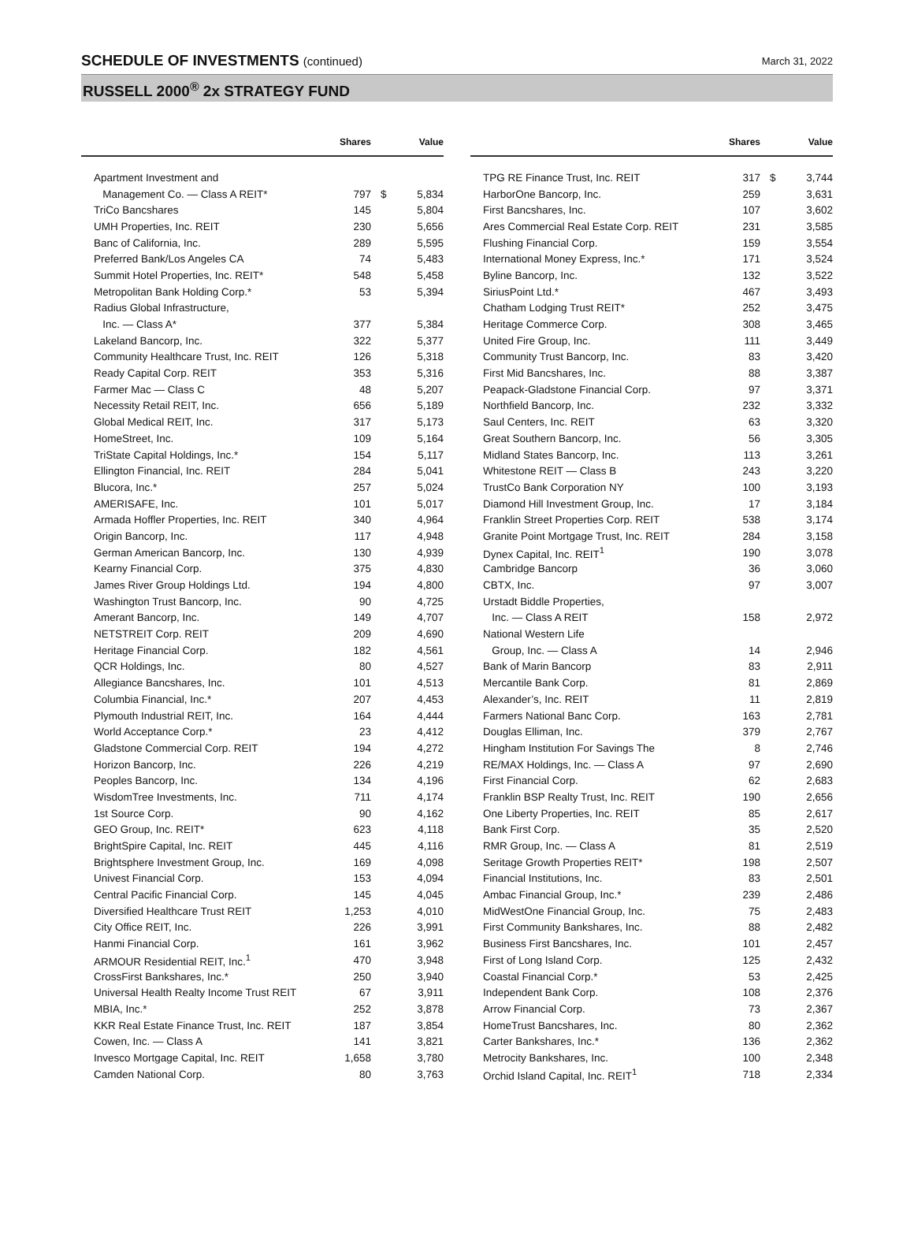SCHEDULE OF INVESTMENTS (continued)
March 31, 2022
RUSSELL 2000<sup>®</sup> 2x STRATEGY FUND
| | Shares | | Value |
| --- | --- | --- | --- |
| Apartment Investment and | | | |
| Management Co. — Class A REIT* | 797 | $ | 5,834 |
| TriCo Bancshares | 145 | | 5,804 |
| UMH Properties, Inc. REIT | 230 | | 5,656 |
| Banc of California, Inc. | 289 | | 5,595 |
| Preferred Bank/Los Angeles CA | 74 | | 5,483 |
| Summit Hotel Properties, Inc. REIT* | 548 | | 5,458 |
| Metropolitan Bank Holding Corp.* | 53 | | 5,394 |
| Radius Global Infrastructure, | | | |
| Inc. — Class A* | 377 | | 5,384 |
| Lakeland Bancorp, Inc. | 322 | | 5,377 |
| Community Healthcare Trust, Inc. REIT | 126 | | 5,318 |
| Ready Capital Corp. REIT | 353 | | 5,316 |
| Farmer Mac — Class C | 48 | | 5,207 |
| Necessity Retail REIT, Inc. | 656 | | 5,189 |
| Global Medical REIT, Inc. | 317 | | 5,173 |
| HomeStreet, Inc. | 109 | | 5,164 |
| TriState Capital Holdings, Inc.* | 154 | | 5,117 |
| Ellington Financial, Inc. REIT | 284 | | 5,041 |
| Blucora, Inc.* | 257 | | 5,024 |
| AMERISAFE, Inc. | 101 | | 5,017 |
| Armada Hoffler Properties, Inc. REIT | 340 | | 4,964 |
| Origin Bancorp, Inc. | 117 | | 4,948 |
| German American Bancorp, Inc. | 130 | | 4,939 |
| Kearny Financial Corp. | 375 | | 4,830 |
| James River Group Holdings Ltd. | 194 | | 4,800 |
| Washington Trust Bancorp, Inc. | 90 | | 4,725 |
| Amerant Bancorp, Inc. | 149 | | 4,707 |
| NETSTREIT Corp. REIT | 209 | | 4,690 |
| Heritage Financial Corp. | 182 | | 4,561 |
| QCR Holdings, Inc. | 80 | | 4,527 |
| Allegiance Bancshares, Inc. | 101 | | 4,513 |
| Columbia Financial, Inc.* | 207 | | 4,453 |
| Plymouth Industrial REIT, Inc. | 164 | | 4,444 |
| World Acceptance Corp.* | 23 | | 4,412 |
| Gladstone Commercial Corp. REIT | 194 | | 4,272 |
| Horizon Bancorp, Inc. | 226 | | 4,219 |
| Peoples Bancorp, Inc. | 134 | | 4,196 |
| WisdomTree Investments, Inc. | 711 | | 4,174 |
| 1st Source Corp. | 90 | | 4,162 |
| GEO Group, Inc. REIT* | 623 | | 4,118 |
| BrightSpire Capital, Inc. REIT | 445 | | 4,116 |
| Brightsphere Investment Group, Inc. | 169 | | 4,098 |
| Univest Financial Corp. | 153 | | 4,094 |
| Central Pacific Financial Corp. | 145 | | 4,045 |
| Diversified Healthcare Trust REIT | 1,253 | | 4,010 |
| City Office REIT, Inc. | 226 | | 3,991 |
| Hanmi Financial Corp. | 161 | | 3,962 |
| ARMOUR Residential REIT, Inc.<sup>1</sup> | 470 | | 3,948 |
| CrossFirst Bankshares, Inc.* | 250 | | 3,940 |
| Universal Health Realty Income Trust REIT | 67 | | 3,911 |
| MBIA, Inc.* | 252 | | 3,878 |
| KKR Real Estate Finance Trust, Inc. REIT | 187 | | 3,854 |
| Cowen, Inc. — Class A | 141 | | 3,821 |
| Invesco Mortgage Capital, Inc. REIT | 1,658 | | 3,780 |
| Camden National Corp. | 80 | | 3,763 |
| | Shares | | Value |
| --- | --- | --- | --- |
| TPG RE Finance Trust, Inc. REIT | 317 | $ | 3,744 |
| HarborOne Bancorp, Inc. | 259 | | 3,631 |
| First Bancshares, Inc. | 107 | | 3,602 |
| Ares Commercial Real Estate Corp. REIT | 231 | | 3,585 |
| Flushing Financial Corp. | 159 | | 3,554 |
| International Money Express, Inc.* | 171 | | 3,524 |
| Byline Bancorp, Inc. | 132 | | 3,522 |
| SiriusPoint Ltd.* | 467 | | 3,493 |
| Chatham Lodging Trust REIT* | 252 | | 3,475 |
| Heritage Commerce Corp. | 308 | | 3,465 |
| United Fire Group, Inc. | 111 | | 3,449 |
| Community Trust Bancorp, Inc. | 83 | | 3,420 |
| First Mid Bancshares, Inc. | 88 | | 3,387 |
| Peapack-Gladstone Financial Corp. | 97 | | 3,371 |
| Northfield Bancorp, Inc. | 232 | | 3,332 |
| Saul Centers, Inc. REIT | 63 | | 3,320 |
| Great Southern Bancorp, Inc. | 56 | | 3,305 |
| Midland States Bancorp, Inc. | 113 | | 3,261 |
| Whitestone REIT — Class B | 243 | | 3,220 |
| TrustCo Bank Corporation NY | 100 | | 3,193 |
| Diamond Hill Investment Group, Inc. | 17 | | 3,184 |
| Franklin Street Properties Corp. REIT | 538 | | 3,174 |
| Granite Point Mortgage Trust, Inc. REIT | 284 | | 3,158 |
| Dynex Capital, Inc. REIT<sup>1</sup> | 190 | | 3,078 |
| Cambridge Bancorp | 36 | | 3,060 |
| CBTX, Inc. | 97 | | 3,007 |
| Urstadt Biddle Properties, | | | |
| Inc. — Class A REIT | 158 | | 2,972 |
| National Western Life | | | |
| Group, Inc. — Class A | 14 | | 2,946 |
| Bank of Marin Bancorp | 83 | | 2,911 |
| Mercantile Bank Corp. | 81 | | 2,869 |
| Alexander’s, Inc. REIT | 11 | | 2,819 |
| Farmers National Banc Corp. | 163 | | 2,781 |
| Douglas Elliman, Inc. | 379 | | 2,767 |
| Hingham Institution For Savings The | 8 | | 2,746 |
| RE/MAX Holdings, Inc. — Class A | 97 | | 2,690 |
| First Financial Corp. | 62 | | 2,683 |
| Franklin BSP Realty Trust, Inc. REIT | 190 | | 2,656 |
| One Liberty Properties, Inc. REIT | 85 | | 2,617 |
| Bank First Corp. | 35 | | 2,520 |
| RMR Group, Inc. — Class A | 81 | | 2,519 |
| Seritage Growth Properties REIT* | 198 | | 2,507 |
| Financial Institutions, Inc. | 83 | | 2,501 |
| Ambac Financial Group, Inc.* | 239 | | 2,486 |
| MidWestOne Financial Group, Inc. | 75 | | 2,483 |
| First Community Bankshares, Inc. | 88 | | 2,482 |
| Business First Bancshares, Inc. | 101 | | 2,457 |
| First of Long Island Corp. | 125 | | 2,432 |
| Coastal Financial Corp.* | 53 | | 2,425 |
| Independent Bank Corp. | 108 | | 2,376 |
| Arrow Financial Corp. | 73 | | 2,367 |
| HomeTrust Bancshares, Inc. | 80 | | 2,362 |
| Carter Bankshares, Inc.* | 136 | | 2,362 |
| Metrocity Bankshares, Inc. | 100 | | 2,348 |
| Orchid Island Capital, Inc. REIT<sup>1</sup> | 718 | | 2,334 |